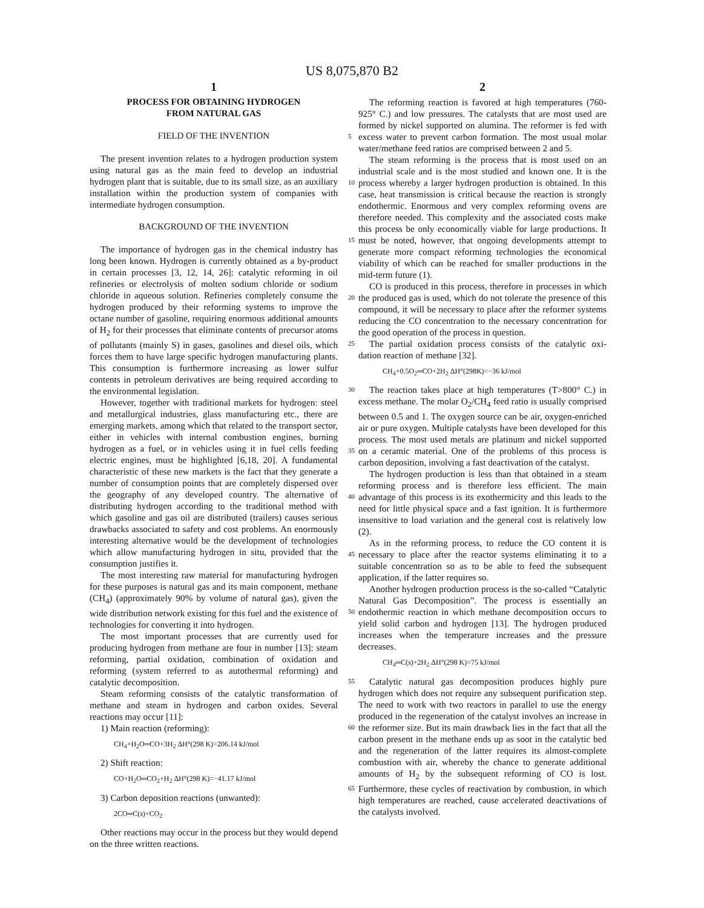US 8,075,870 B2
1
PROCESS FOR OBTAINING HYDROGEN
FROM NATURAL GAS
FIELD OF THE INVENTION
The present invention relates to a hydrogen production system using natural gas as the main feed to develop an industrial hydrogen plant that is suitable, due to its small size, as an auxiliary installation within the production system of companies with intermediate hydrogen consumption.
BACKGROUND OF THE INVENTION
The importance of hydrogen gas in the chemical industry has long been known. Hydrogen is currently obtained as a by-product in certain processes [3, 12, 14, 26]: catalytic reforming in oil refineries or electrolysis of molten sodium chloride or sodium chloride in aqueous solution. Refineries completely consume the hydrogen produced by their reforming systems to improve the octane number of gasoline, requiring enormous additional amounts of H<sub>2</sub> for their processes that eliminate contents of precursor atoms of pollutants (mainly S) in gases, gasolines and diesel oils, which forces them to have large specific hydrogen manufacturing plants. This consumption is furthermore increasing as lower sulfur contents in petroleum derivatives are being required according to the environmental legislation.
However, together with traditional markets for hydrogen: steel and metallurgical industries, glass manufacturing etc., there are emerging markets, among which that related to the transport sector, either in vehicles with internal combustion engines, burning hydrogen as a fuel, or in vehicles using it in fuel cells feeding electric engines, must be highlighted [6,18, 20]. A fundamental characteristic of these new markets is the fact that they generate a number of consumption points that are completely dispersed over the geography of any developed country. The alternative of distributing hydrogen according to the traditional method with which gasoline and gas oil are distributed (trailers) causes serious drawbacks associated to safety and cost problems. An enormously interesting alternative would be the development of technologies which allow manufacturing hydrogen in situ, provided that the consumption justifies it.
The most interesting raw material for manufacturing hydrogen for these purposes is natural gas and its main component, methane (CH<sub>4</sub>) (approximately 90% by volume of natural gas), given the wide distribution network existing for this fuel and the existence of technologies for converting it into hydrogen.
The most important processes that are currently used for producing hydrogen from methane are four in number [13]: steam reforming, partial oxidation, combination of oxidation and reforming (system referred to as autothermal reforming) and catalytic decomposition.
Steam reforming consists of the catalytic transformation of methane and steam in hydrogen and carbon oxides. Several reactions may occur [11]:
1) Main reaction (reforming):
CH<sub>4</sub>+H<sub>2</sub>O═CO+3H<sub>2</sub> ΔH°(298 K)=206.14 kJ/mol
2) Shift reaction:
CO+H<sub>2</sub>O═CO<sub>2</sub>+H<sub>2</sub> ΔH°(298 K)=−41.17 kJ/mol
3) Carbon deposition reactions (unwanted):
2CO═C(s)+CO<sub>2</sub>
Other reactions may occur in the process but they would depend on the three written reactions.
2
The reforming reaction is favored at high temperatures (760-925° C.) and low pressures. The catalysts that are most used are formed by nickel supported on alumina. The reformer is fed with excess water to prevent carbon formation. 5 The most usual molar water/methane feed ratios are comprised between 2 and 5.
The steam reforming is the process that is most used on an industrial scale and is the most studied and known one. It is the process whereby a larger hydrogen production is 10 obtained. In this case, heat transmission is critical because the reaction is strongly endothermic. Enormous and very complex reforming ovens are therefore needed. This complexity and the associated costs make this process be only economically viable for large productions. It must be noted, however, 15 that ongoing developments attempt to generate more compact reforming technologies the economical viability of which can be reached for smaller productions in the mid-term future (1).
CO is produced in this process, therefore in processes in which the produced gas is used, which do not tolerate the 20 presence of this compound, it will be necessary to place after the reformer systems reducing the CO concentration to the necessary concentration for the good operation of the process in question.
The partial oxidation process consists of the catalytic oxi- 25 dation reaction of methane [32].
CH<sub>4</sub>+0.5O<sub>2</sub>═CO+2H<sub>2</sub> ΔH°(298K)=−36 kJ/mol
The reaction takes place at high temperatures (T>800° C.) 30 in excess methane. The molar O<sub>2</sub>/CH<sub>4</sub> feed ratio is usually comprised between 0.5 and 1. The oxygen source can be air, oxygen-enriched air or pure oxygen. Multiple catalysts have been developed for this process. The most used metals are platinum and nickel supported on a ceramic material. One of 35 the problems of this process is carbon deposition, involving a fast deactivation of the catalyst.
The hydrogen production is less than that obtained in a steam reforming process and is therefore less efficient. The main advantage of this process is its exothermicity and this 40 leads to the need for little physical space and a fast ignition. It is furthermore insensitive to load variation and the general cost is relatively low (2).
As in the reforming process, to reduce the CO content it is necessary to place after the reactor systems eliminating it to a 45 suitable concentration so as to be able to feed the subsequent application, if the latter requires so.
Another hydrogen production process is the so-called “Catalytic Natural Gas Decomposition”. The process is essentially an endothermic reaction in which methane 50 decomposition occurs to yield solid carbon and hydrogen [13]. The hydrogen produced increases when the temperature increases and the pressure decreases.
CH<sub>4</sub>═C(s)+2H<sub>2</sub> ΔH°(298 K)=75 kJ/mol
55 Catalytic natural gas decomposition produces highly pure hydrogen which does not require any subsequent purification step. The need to work with two reactors in parallel to use the energy produced in the regeneration of the catalyst involves an increase in the reformer size. But its main drawback lies in 60 the fact that all the carbon present in the methane ends up as soot in the catalytic bed and the regeneration of the latter requires its almost-complete combustion with air, whereby the chance to generate additional amounts of H<sub>2</sub> by the subsequent reforming of CO is lost. Furthermore, these cycles of 65 reactivation by combustion, in which high temperatures are reached, cause accelerated deactivations of the catalysts involved.